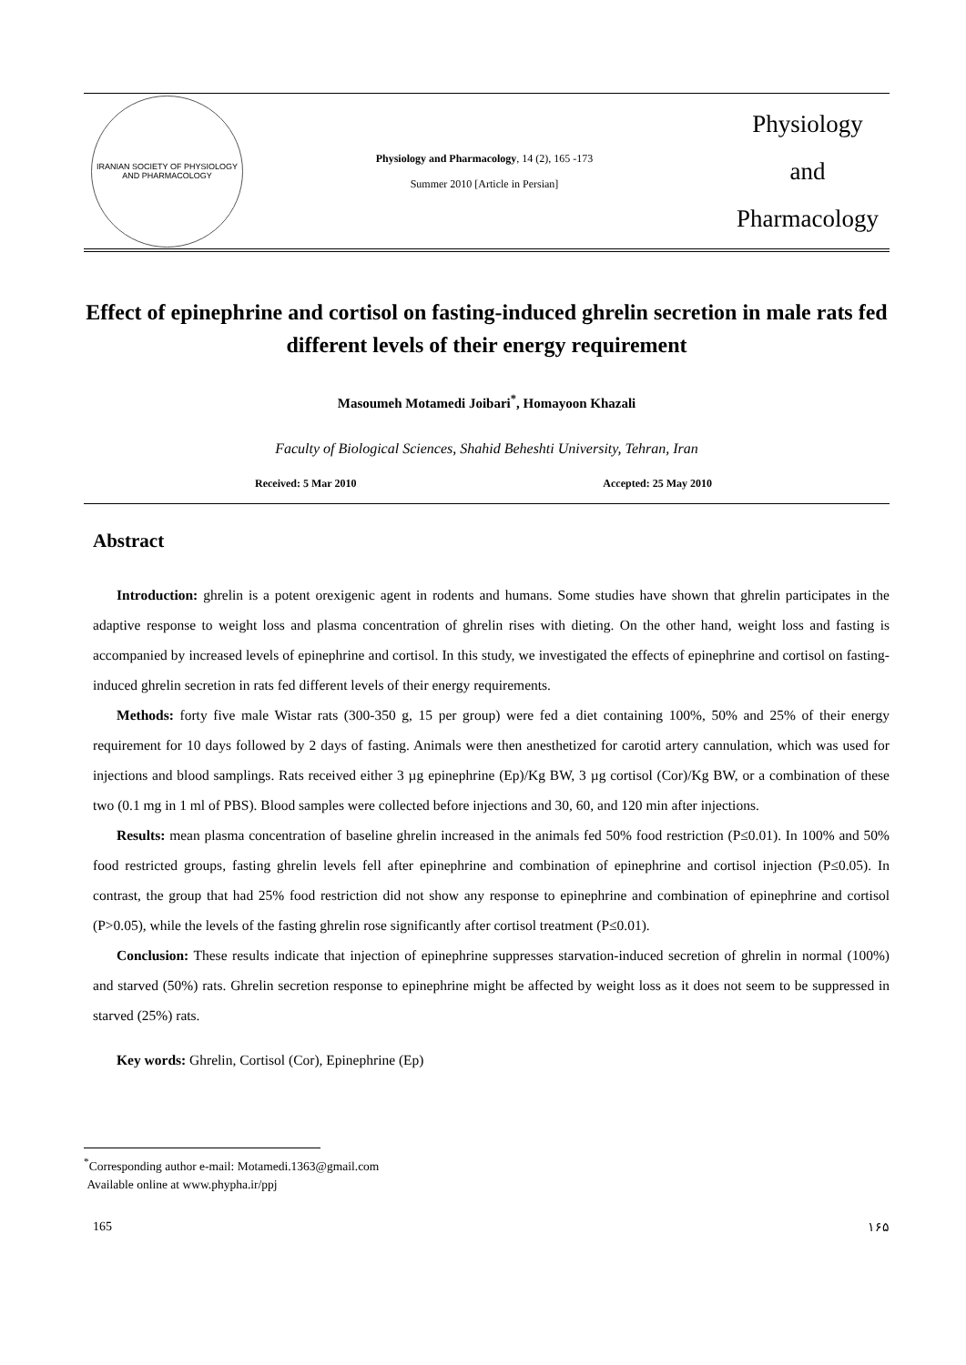IRANIAN SOCIETY OF PHYSIOLOGY AND PHARMACOLOGY
Physiology and Pharmacology, 14 (2), 165 -173
Summer 2010 [Article in Persian]
Physiology
and
Pharmacology
Effect of epinephrine and cortisol on fasting-induced ghrelin secretion in male rats fed different levels of their energy requirement
Masoumeh Motamedi Joibari<sup>*</sup>, Homayoon Khazali
Faculty of Biological Sciences, Shahid Beheshti University, Tehran, Iran
Received: 5 Mar 2010 Accepted: 25 May 2010
Abstract
Introduction: ghrelin is a potent orexigenic agent in rodents and humans. Some studies have shown that ghrelin participates in the adaptive response to weight loss and plasma concentration of ghrelin rises with dieting. On the other hand, weight loss and fasting is accompanied by increased levels of epinephrine and cortisol. In this study, we investigated the effects of epinephrine and cortisol on fasting-induced ghrelin secretion in rats fed different levels of their energy requirements.
Methods: forty five male Wistar rats (300-350 g, 15 per group) were fed a diet containing 100%, 50% and 25% of their energy requirement for 10 days followed by 2 days of fasting. Animals were then anesthetized for carotid artery cannulation, which was used for injections and blood samplings. Rats received either 3 µg epinephrine (Ep)/Kg BW, 3 µg cortisol (Cor)/Kg BW, or a combination of these two (0.1 mg in 1 ml of PBS). Blood samples were collected before injections and 30, 60, and 120 min after injections.
Results: mean plasma concentration of baseline ghrelin increased in the animals fed 50% food restriction (P≤0.01). In 100% and 50% food restricted groups, fasting ghrelin levels fell after epinephrine and combination of epinephrine and cortisol injection (P≤0.05). In contrast, the group that had 25% food restriction did not show any response to epinephrine and combination of epinephrine and cortisol (P>0.05), while the levels of the fasting ghrelin rose significantly after cortisol treatment (P≤0.01).
Conclusion: These results indicate that injection of epinephrine suppresses starvation-induced secretion of ghrelin in normal (100%) and starved (50%) rats. Ghrelin secretion response to epinephrine might be affected by weight loss as it does not seem to be suppressed in starved (25%) rats.
Key words: Ghrelin, Cortisol (Cor), Epinephrine (Ep)
<sup>*</sup> Corresponding author e-mail: Motamedi.1363@gmail.com
Available online at www.phypha.ir/ppj
165 ۱۶۵